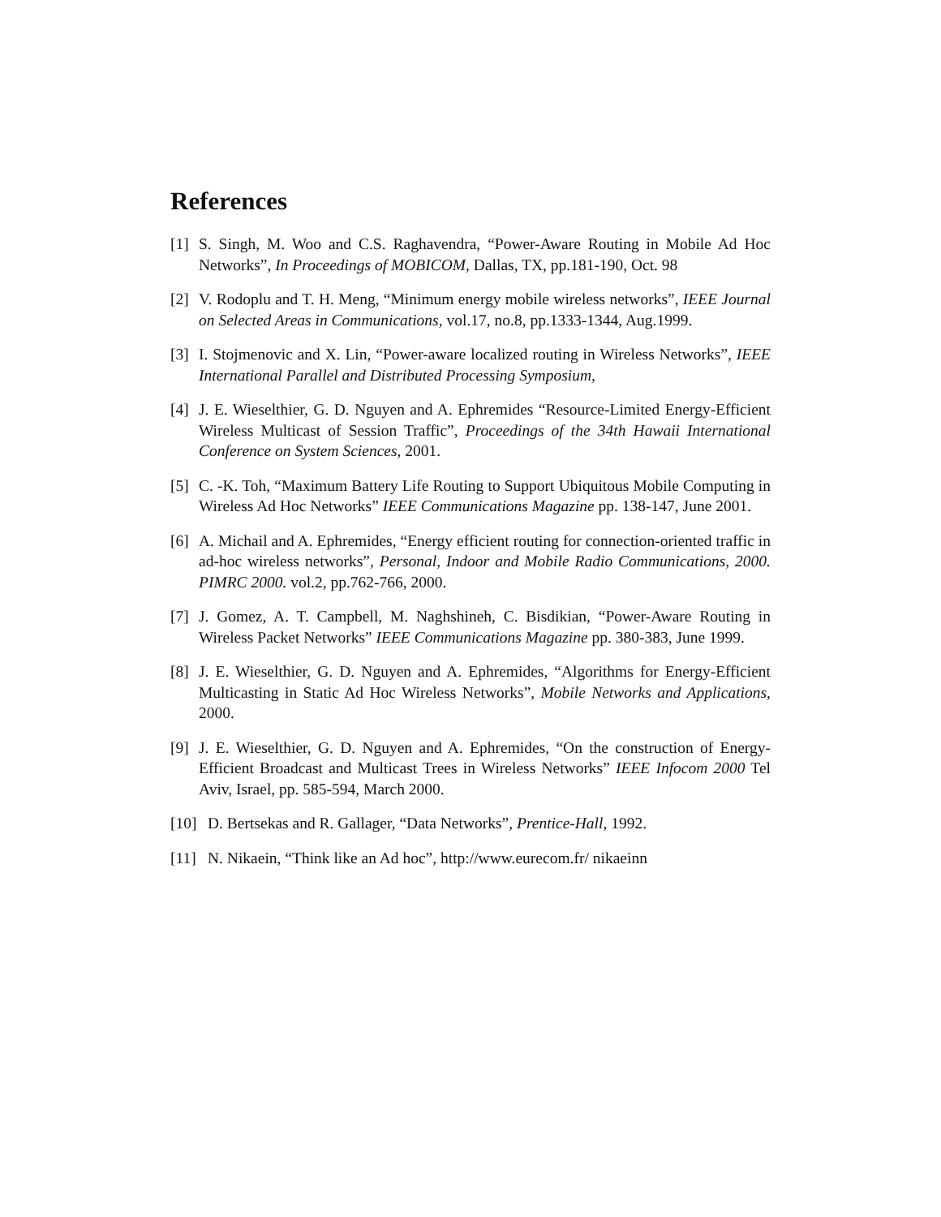References
[1] S. Singh, M. Woo and C.S. Raghavendra, “Power-Aware Routing in Mobile Ad Hoc Networks”, In Proceedings of MOBICOM, Dallas, TX, pp.181-190, Oct. 98
[2] V. Rodoplu and T. H. Meng, “Minimum energy mobile wireless networks”, IEEE Journal on Selected Areas in Communications, vol.17, no.8, pp.1333-1344, Aug.1999.
[3] I. Stojmenovic and X. Lin, “Power-aware localized routing in Wireless Networks”, IEEE International Parallel and Distributed Processing Symposium,
[4] J. E. Wieselthier, G. D. Nguyen and A. Ephremides “Resource-Limited Energy-Efficient Wireless Multicast of Session Traffic”, Proceedings of the 34th Hawaii International Conference on System Sciences, 2001.
[5] C. -K. Toh, “Maximum Battery Life Routing to Support Ubiquitous Mobile Computing in Wireless Ad Hoc Networks” IEEE Communications Magazine pp. 138-147, June 2001.
[6] A. Michail and A. Ephremides, “Energy efficient routing for connection-oriented traffic in ad-hoc wireless networks”, Personal, Indoor and Mobile Radio Communications, 2000. PIMRC 2000. vol.2, pp.762-766, 2000.
[7] J. Gomez, A. T. Campbell, M. Naghshineh, C. Bisdikian, “Power-Aware Routing in Wireless Packet Networks” IEEE Communications Magazine pp. 380-383, June 1999.
[8] J. E. Wieselthier, G. D. Nguyen and A. Ephremides, “Algorithms for Energy-Efficient Multicasting in Static Ad Hoc Wireless Networks”, Mobile Networks and Applications, 2000.
[9] J. E. Wieselthier, G. D. Nguyen and A. Ephremides, “On the construction of Energy-Efficient Broadcast and Multicast Trees in Wireless Networks” IEEE Infocom 2000 Tel Aviv, Israel, pp. 585-594, March 2000.
[10] D. Bertsekas and R. Gallager, “Data Networks”, Prentice-Hall, 1992.
[11] N. Nikaein, “Think like an Ad hoc”, http://www.eurecom.fr/ nikaeinn